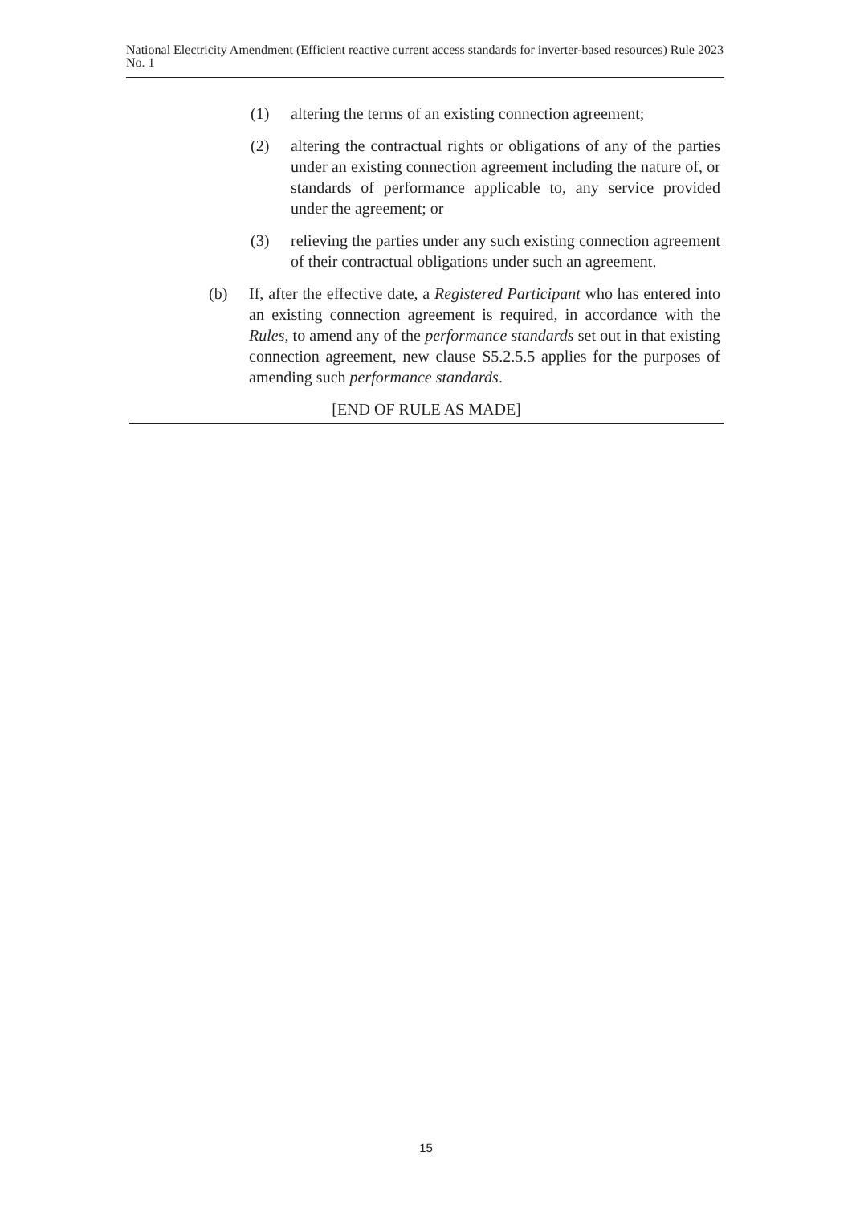National Electricity Amendment (Efficient reactive current access standards for inverter-based resources) Rule 2023 No. 1
(1) altering the terms of an existing connection agreement;
(2) altering the contractual rights or obligations of any of the parties under an existing connection agreement including the nature of, or standards of performance applicable to, any service provided under the agreement; or
(3) relieving the parties under any such existing connection agreement of their contractual obligations under such an agreement.
(b) If, after the effective date, a Registered Participant who has entered into an existing connection agreement is required, in accordance with the Rules, to amend any of the performance standards set out in that existing connection agreement, new clause S5.2.5.5 applies for the purposes of amending such performance standards.
[END OF RULE AS MADE]
15